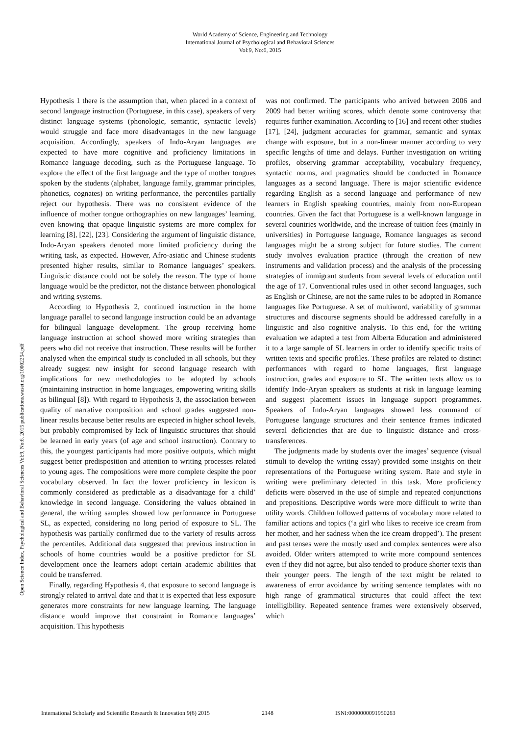World Academy of Science, Engineering and Technology
International Journal of Psychological and Behavioral Sciences
Vol:9, No:6, 2015
Open Science Index, Psychological and Behavioral Sciences Vol:9, No:6, 2015 publications.waset.org/10002254.pdf
Hypothesis 1 there is the assumption that, when placed in a context of second language instruction (Portuguese, in this case), speakers of very distinct language systems (phonologic, semantic, syntactic levels) would struggle and face more disadvantages in the new language acquisition. Accordingly, speakers of Indo-Aryan languages are expected to have more cognitive and proficiency limitations in Romance language decoding, such as the Portuguese language. To explore the effect of the first language and the type of mother tongues spoken by the students (alphabet, language family, grammar principles, phonetics, cognates) on writing performance, the percentiles partially reject our hypothesis. There was no consistent evidence of the influence of mother tongue orthographies on new languages’ learning, even knowing that opaque linguistic systems are more complex for learning [8], [22], [23]. Considering the argument of linguistic distance, Indo-Aryan speakers denoted more limited proficiency during the writing task, as expected. However, Afro-asiatic and Chinese students presented higher results, similar to Romance languages’ speakers. Linguistic distance could not be solely the reason. The type of home language would be the predictor, not the distance between phonological and writing systems.
According to Hypothesis 2, continued instruction in the home language parallel to second language instruction could be an advantage for bilingual language development. The group receiving home language instruction at school showed more writing strategies than peers who did not receive that instruction. These results will be further analysed when the empirical study is concluded in all schools, but they already suggest new insight for second language research with implications for new methodologies to be adopted by schools (maintaining instruction in home languages, empowering writing skills as bilingual [8]). With regard to Hypothesis 3, the association between quality of narrative composition and school grades suggested non-linear results because better results are expected in higher school levels, but probably compromised by lack of linguistic structures that should be learned in early years (of age and school instruction). Contrary to this, the youngest participants had more positive outputs, which might suggest better predisposition and attention to writing processes related to young ages. The compositions were more complete despite the poor vocabulary observed. In fact the lower proficiency in lexicon is commonly considered as predictable as a disadvantage for a child’ knowledge in second language. Considering the values obtained in general, the writing samples showed low performance in Portuguese SL, as expected, considering no long period of exposure to SL. The hypothesis was partially confirmed due to the variety of results across the percentiles. Additional data suggested that previous instruction in schools of home countries would be a positive predictor for SL development once the learners adopt certain academic abilities that could be transferred.
Finally, regarding Hypothesis 4, that exposure to second language is strongly related to arrival date and that it is expected that less exposure generates more constraints for new language learning. The language distance would improve that constraint in Romance languages’ acquisition. This hypothesis
was not confirmed. The participants who arrived between 2006 and 2009 had better writing scores, which denote some controversy that requires further examination. According to [16] and recent other studies [17], [24], judgment accuracies for grammar, semantic and syntax change with exposure, but in a non-linear manner according to very specific lengths of time and delays. Further investigation on writing profiles, observing grammar acceptability, vocabulary frequency, syntactic norms, and pragmatics should be conducted in Romance languages as a second language. There is major scientific evidence regarding English as a second language and performance of new learners in English speaking countries, mainly from non-European countries. Given the fact that Portuguese is a well-known language in several countries worldwide, and the increase of tuition fees (mainly in universities) in Portuguese language, Romance languages as second languages might be a strong subject for future studies. The current study involves evaluation practice (through the creation of new instruments and validation process) and the analysis of the processing strategies of immigrant students from several levels of education until the age of 17. Conventional rules used in other second languages, such as English or Chinese, are not the same rules to be adopted in Romance languages like Portuguese. A set of multiword, variability of grammar structures and discourse segments should be addressed carefully in a linguistic and also cognitive analysis. To this end, for the writing evaluation we adapted a test from Alberta Education and administered it to a large sample of SL learners in order to identify specific traits of written texts and specific profiles. These profiles are related to distinct performances with regard to home languages, first language instruction, grades and exposure to SL. The written texts allow us to identify Indo-Aryan speakers as students at risk in language learning and suggest placement issues in language support programmes. Speakers of Indo-Aryan languages showed less command of Portuguese language structures and their sentence frames indicated several deficiencies that are due to linguistic distance and cross-transferences.
The judgments made by students over the images’ sequence (visual stimuli to develop the writing essay) provided some insights on their representations of the Portuguese writing system. Rate and style in writing were preliminary detected in this task. More proficiency deficits were observed in the use of simple and repeated conjunctions and prepositions. Descriptive words were more difficult to write than utility words. Children followed patterns of vocabulary more related to familiar actions and topics (‘a girl who likes to receive ice cream from her mother, and her sadness when the ice cream dropped’). The present and past tenses were the mostly used and complex sentences were also avoided. Older writers attempted to write more compound sentences even if they did not agree, but also tended to produce shorter texts than their younger peers. The length of the text might be related to awareness of error avoidance by writing sentence templates with no high range of grammatical structures that could affect the text intelligibility. Repeated sentence frames were extensively observed, which
International Scholarly and Scientific Research & Innovation 9(6) 2015 2148 ISNI:0000000091950263